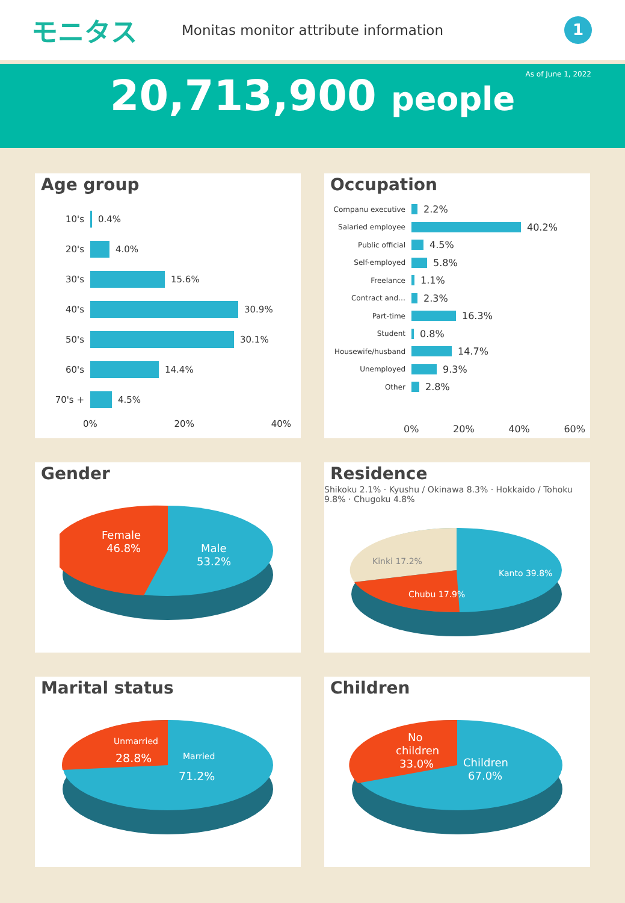モニタス
Monitas monitor attribute information
1
As of June 1, 2022
20,713,900 people
Age group
10's
0.4%
20's
4.0%
30's
15.6%
40's
30.9%
50's
30.1%
60's
14.4%
70's +
4.5%
0% 20% 40%
Occupation
Companu executive
2.2%
Salaried employee
40.2%
Public official
4.5%
Self-employed
5.8%
Freelance
1.1%
Contract and…
2.3%
Part-time
16.3%
Student
0.8%
Housewife/husband
14.7%
Unemployed
9.3%
Other
2.8%
0% 20% 40% 60%
Gender
Female
46.8%
Male
53.2%
Residence
Shikoku 2.1% · Kyushu / Okinawa 8.3% · Hokkaido / Tohoku 9.8% · Chugoku 4.8%
Kinki 17.2%
Chubu 17.9%
Kanto 39.8%
Marital status
Unmarried
28.8%
Married
71.2%
Children
No
children
33.0%
Children
67.0%